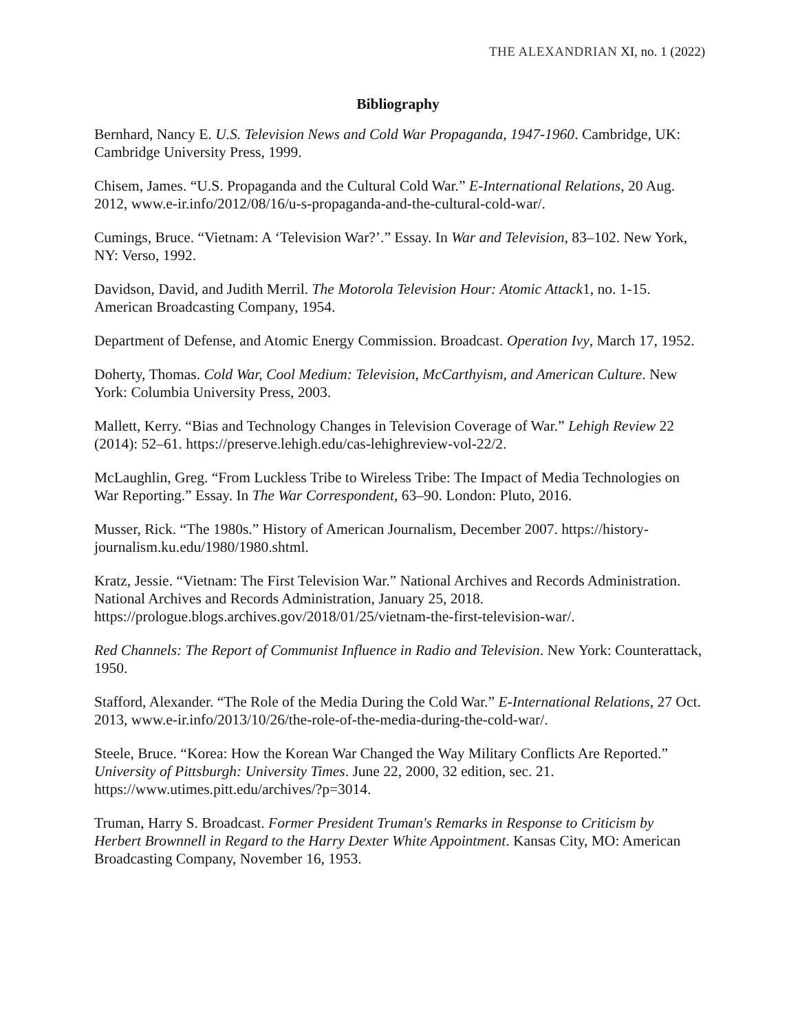THE ALEXANDRIAN XI, no. 1 (2022)
Bibliography
Bernhard, Nancy E. U.S. Television News and Cold War Propaganda, 1947-1960. Cambridge, UK: Cambridge University Press, 1999.
Chisem, James. “U.S. Propaganda and the Cultural Cold War.” E-International Relations, 20 Aug. 2012, www.e-ir.info/2012/08/16/u-s-propaganda-and-the-cultural-cold-war/.
Cumings, Bruce. “Vietnam: A ‘Television War?’.” Essay. In War and Television, 83–102. New York, NY: Verso, 1992.
Davidson, David, and Judith Merril. The Motorola Television Hour: Atomic Attack1, no. 1-15. American Broadcasting Company, 1954.
Department of Defense, and Atomic Energy Commission. Broadcast. Operation Ivy, March 17, 1952.
Doherty, Thomas. Cold War, Cool Medium: Television, McCarthyism, and American Culture. New York: Columbia University Press, 2003.
Mallett, Kerry. “Bias and Technology Changes in Television Coverage of War.” Lehigh Review 22 (2014): 52–61. https://preserve.lehigh.edu/cas-lehighreview-vol-22/2.
McLaughlin, Greg. “From Luckless Tribe to Wireless Tribe: The Impact of Media Technologies on War Reporting.” Essay. In The War Correspondent, 63–90. London: Pluto, 2016.
Musser, Rick. “The 1980s.” History of American Journalism, December 2007. https://history-journalism.ku.edu/1980/1980.shtml.
Kratz, Jessie. “Vietnam: The First Television War.” National Archives and Records Administration. National Archives and Records Administration, January 25, 2018. https://prologue.blogs.archives.gov/2018/01/25/vietnam-the-first-television-war/.
Red Channels: The Report of Communist Influence in Radio and Television. New York: Counterattack, 1950.
Stafford, Alexander. “The Role of the Media During the Cold War.” E-International Relations, 27 Oct. 2013, www.e-ir.info/2013/10/26/the-role-of-the-media-during-the-cold-war/.
Steele, Bruce. “Korea: How the Korean War Changed the Way Military Conflicts Are Reported.” University of Pittsburgh: University Times. June 22, 2000, 32 edition, sec. 21. https://www.utimes.pitt.edu/archives/?p=3014.
Truman, Harry S. Broadcast. Former President Truman's Remarks in Response to Criticism by Herbert Brownnell in Regard to the Harry Dexter White Appointment. Kansas City, MO: American Broadcasting Company, November 16, 1953.